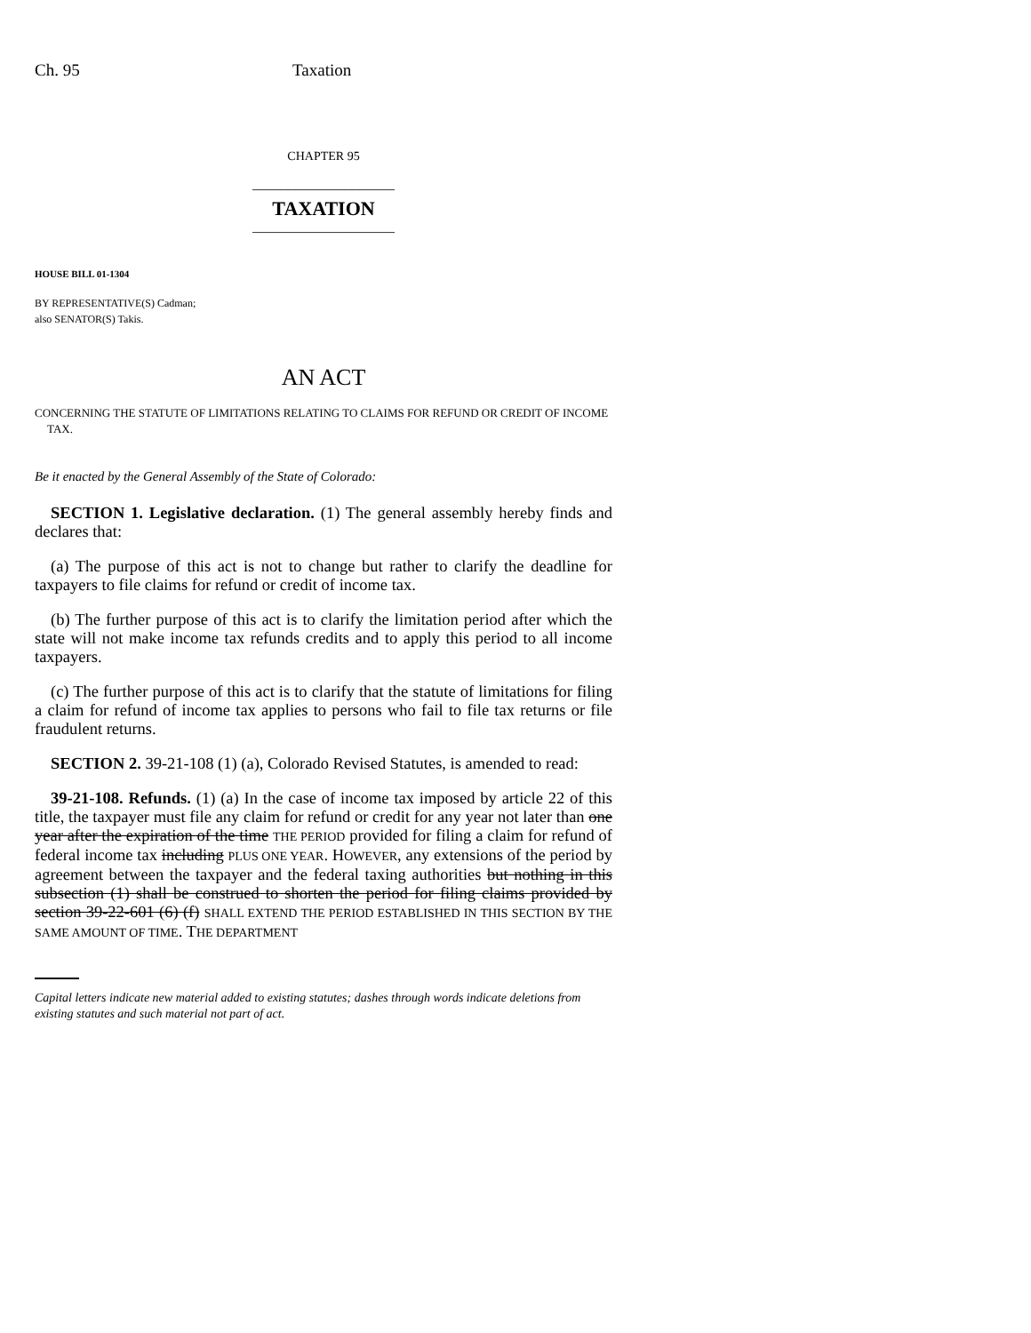Ch. 95 Taxation
CHAPTER 95
____________________
TAXATION
____________________
HOUSE BILL 01-1304
BY REPRESENTATIVE(S) Cadman;
also SENATOR(S) Takis.
AN ACT
CONCERNING THE STATUTE OF LIMITATIONS RELATING TO CLAIMS FOR REFUND OR CREDIT OF INCOME TAX.
Be it enacted by the General Assembly of the State of Colorado:
SECTION 1. Legislative declaration. (1) The general assembly hereby finds and declares that:
(a) The purpose of this act is not to change but rather to clarify the deadline for taxpayers to file claims for refund or credit of income tax.
(b) The further purpose of this act is to clarify the limitation period after which the state will not make income tax refunds credits and to apply this period to all income taxpayers.
(c) The further purpose of this act is to clarify that the statute of limitations for filing a claim for refund of income tax applies to persons who fail to file tax returns or file fraudulent returns.
SECTION 2. 39-21-108 (1) (a), Colorado Revised Statutes, is amended to read:
39-21-108. Refunds. (1) (a) In the case of income tax imposed by article 22 of this title, the taxpayer must file any claim for refund or credit for any year not later than one year after the expiration of the time THE PERIOD provided for filing a claim for refund of federal income tax including PLUS ONE YEAR. HOWEVER, any extensions of the period by agreement between the taxpayer and the federal taxing authorities but nothing in this subsection (1) shall be construed to shorten the period for filing claims provided by section 39-22-601 (6) (f) SHALL EXTEND THE PERIOD ESTABLISHED IN THIS SECTION BY THE SAME AMOUNT OF TIME. THE DEPARTMENT
Capital letters indicate new material added to existing statutes; dashes through words indicate deletions from existing statutes and such material not part of act.